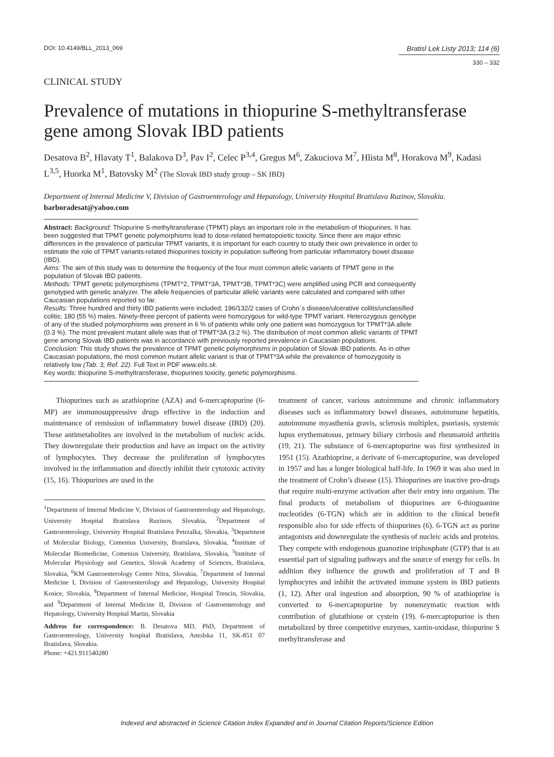DOI: 10.4149/BLL_2013_069 Bratisl Lek Listy 2013; 114 (6)
330 – 332
CLINICAL STUDY
Prevalence of mutations in thiopurine S-methyltransferase gene among Slovak IBD patients
Desatova B<sup>2</sup>, Hlavaty T<sup>1</sup>, Balakova D<sup>3</sup>, Pav I<sup>2</sup>, Celec P<sup>3,4</sup>, Gregus M<sup>6</sup>, Zakuciova M<sup>7</sup>, Hlista M<sup>8</sup>, Horakova M<sup>9</sup>, Kadasi L<sup>3,5</sup>, Huorka M<sup>1</sup>, Batovsky M<sup>2</sup> (The Slovak IBD study group – SK IBD)
Department of Internal Medicine V, Division of Gastroenterology and Hepatology, University Hospital Bratislava Ruzinov, Slovakia. barboradesat@yahoo.com
Abstract: Background: Thiopurine S-methyltransferase (TPMT) plays an important role in the metabolism of thiopurines. It has been suggested that TPMT genetic polymorphisms lead to dose-related hematopoietic toxicity. Since there are major ethnic differences in the prevalence of particular TPMT variants, it is important for each country to study their own prevalence in order to estimate the role of TPMT variants-related thiopurines toxicity in population suffering from particular inflammatory bowel disease (IBD).
Aims: The aim of this study was to determine the frequency of the four most common allelic variants of TPMT gene in the population of Slovak IBD patients.
Methods: TPMT genetic polymorphisms (TPMT*2, TPMT*3A, TPMT*3B, TPMT*3C) were amplified using PCR and consequently genotyped with genetic analyzer. The allele frequencies of particular allelic variants were calculated and compared with other Caucasian populations reported so far.
Results: Three hundred and thirty IBD patients were included; 196/132/2 cases of Crohn´s disease/ulcerative colitis/unclassified colitis; 180 (55 %) males. Ninety-three percent of patients were homozygous for wild-type TPMT variant. Heterozygous genotype of any of the studied polymorphisms was present in 6 % of patients while only one patient was homozygous for TPMT*3A allele (0.3 %). The most prevalent mutant allele was that of TPMT*3A (3.2 %). The distribution of most common allelic variants of TPMT gene among Slovak IBD patients was in accordance with previously reported prevalence in Caucasian populations.
Conclusion: This study shows the prevalence of TPMT genetic polymorphisms in population of Slovak IBD patients. As in other Caucasian populations, the most common mutant allelic variant is that of TPMT*3A while the prevalence of homozygosity is relatively low (Tab. 3, Ref. 22). Full Text in PDF www.elis.sk.
Key words: thiopurine S-methyltransferase, thiopurines toxicity, genetic polymorphisms.
Thiopurines such as azathioprine (AZA) and 6-mercaptopurine (6-MP) are immunosuppressive drugs effective in the induction and maintenance of remission of inflammatory bowel disease (IBD) (20). These antimetabolites are involved in the metabolism of nucleic acids. They downregulate their production and have an impact on the activity of lymphocytes. They decrease the proliferation of lymphocytes involved in the inflammation and directly inhibit their cytotoxic activity (15, 16). Thiopurines are used in the
<sup>1</sup> Department of Internal Medicine V, Division of Gastroenterology and Hepatology, University Hospital Bratislava Ruzinov, Slovakia, <sup>2</sup>Department of Gastroenterology, University Hospital Bratislava Petrzalka, Slovakia, <sup>3</sup>Department of Molecular Biology, Comenius University, Bratislava, Slovakia, <sup>4</sup>Institute of Molecular Biomedicine, Comenius University, Bratislava, Slovakia, <sup>5</sup>Institute of Molecular Physiology and Genetics, Slovak Academy of Sciences, Bratislava, Slovakia, <sup>6</sup>KM Gastroenterology Centre Nitra, Slovakia, <sup>7</sup>Department of Internal Medicine I, Division of Gastroenterology and Hepatology, University Hospital Kosice, Slovakia, <sup>8</sup>Department of Internal Medicine, Hospital Trencin, Slovakia, and <sup>9</sup>Department of Internal Medicine II, Division of Gastroenterology and Hepatology, University Hospital Martin, Slovakia
Address for correspondence: B. Desatova MD, PhD, Department of Gastroenterology, University hospital Bratislava, Antolska 11, SK-851 07 Bratislava, Slovakia.
Phone: +421.911540280
treatment of cancer, various autoimmune and chronic inflammatory diseases such as inflammatory bowel diseases, autoimmune hepatitis, autoimmune myasthenia gravis, sclerosis multiplex, psoriasis, systemic lupus erythematosus, primary biliary cirrhosis and rheumatoid arthritis (19, 21). The substance of 6-mercaptopurine was first synthesized in 1951 (15). Azathioprine, a derivate of 6-mercaptopurine, was developed in 1957 and has a longer biological half-life. In 1969 it was also used in the treatment of Crohn’s disease (15). Thiopurines are inactive pro-drugs that require multi-enzyme activation after their entry into organism. The final products of metabolism of thiopurines are 6-thioguanine nucleotides (6-TGN) which are in addition to the clinical benefit responsible also for side effects of thiopurines (6). 6-TGN act as purine antagonists and downregulate the synthesis of nucleic acids and proteins. They compete with endogenous guanozine triphosphate (GTP) that is an essential part of signaling pathways and the source of energy for cells. In addition they influence the growth and proliferation of T and B lymphocytes and inhibit the activated immune system in IBD patients (1, 12). After oral ingestion and absorption, 90 % of azathioprine is converted to 6-mercaptopurine by nonenzymatic reaction with contribution of glutathione or cystein (19). 6-mercaptopurine is then metabolized by three competitive enzymes, xantin-oxidase, thiopurine S methyltransferase and
Indexed and abstracted in Science Citation Index Expanded and in Journal Citation Reports/Science Edition